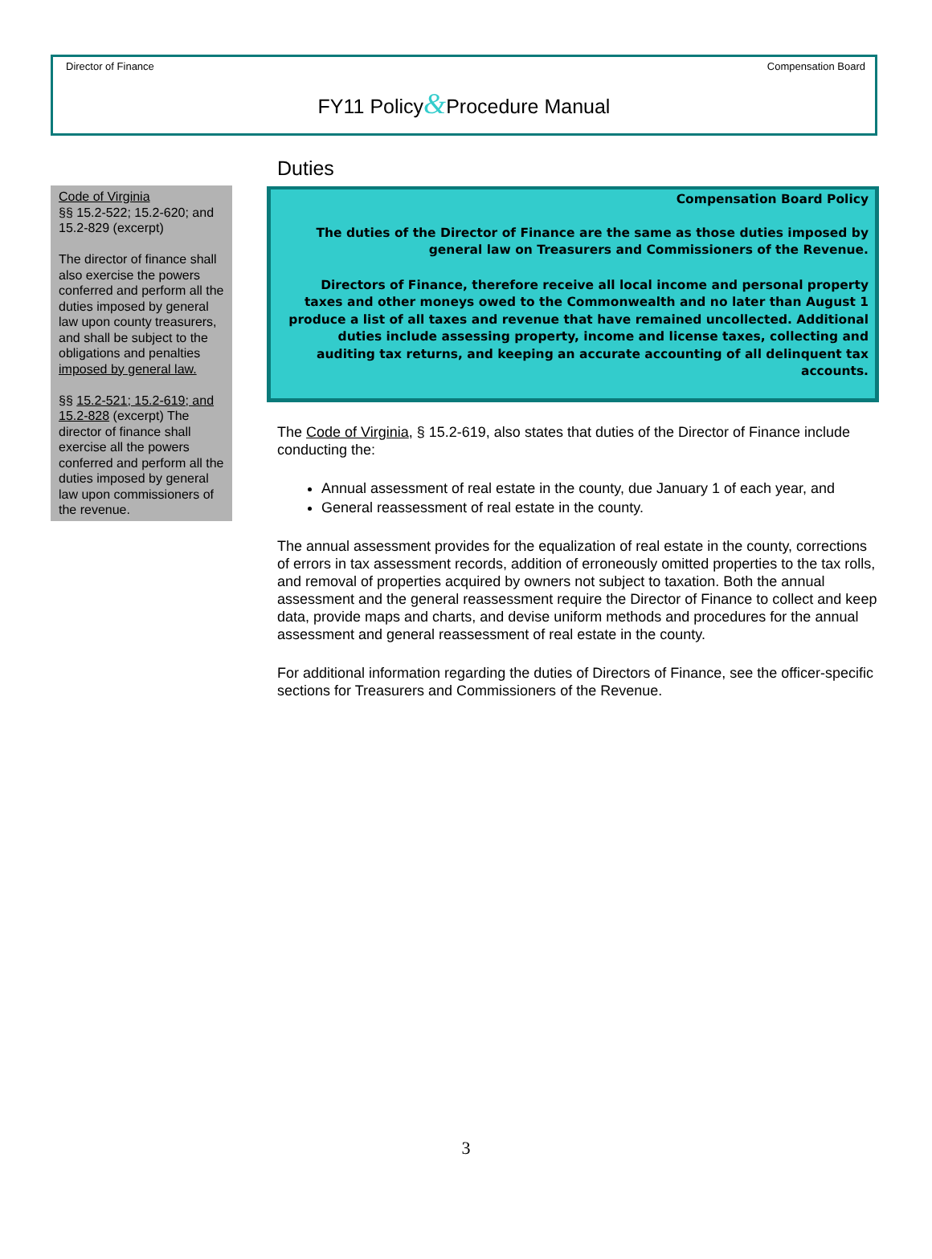Director of Finance Compensation Board
FY11 Policy&Procedure Manual
Code of Virginia
§§ 15.2-522; 15.2-620; and 15.2-829 (excerpt)
The director of finance shall also exercise the powers conferred and perform all the duties imposed by general law upon county treasurers, and shall be subject to the obligations and penalties imposed by general law.
§§ 15.2-521; 15.2-619; and 15.2-828 (excerpt) The director of finance shall exercise all the powers conferred and perform all the duties imposed by general law upon commissioners of the revenue.
Duties
Compensation Board Policy
The duties of the Director of Finance are the same as those duties imposed by general law on Treasurers and Commissioners of the Revenue.
Directors of Finance, therefore receive all local income and personal property taxes and other moneys owed to the Commonwealth and no later than August 1 produce a list of all taxes and revenue that have remained uncollected. Additional duties include assessing property, income and license taxes, collecting and auditing tax returns, and keeping an accurate accounting of all delinquent tax accounts.
The Code of Virginia, § 15.2-619, also states that duties of the Director of Finance include conducting the:
Annual assessment of real estate in the county, due January 1 of each year, and
General reassessment of real estate in the county.
The annual assessment provides for the equalization of real estate in the county, corrections of errors in tax assessment records, addition of erroneously omitted properties to the tax rolls, and removal of properties acquired by owners not subject to taxation. Both the annual assessment and the general reassessment require the Director of Finance to collect and keep data, provide maps and charts, and devise uniform methods and procedures for the annual assessment and general reassessment of real estate in the county.
For additional information regarding the duties of Directors of Finance, see the officer-specific sections for Treasurers and Commissioners of the Revenue.
3